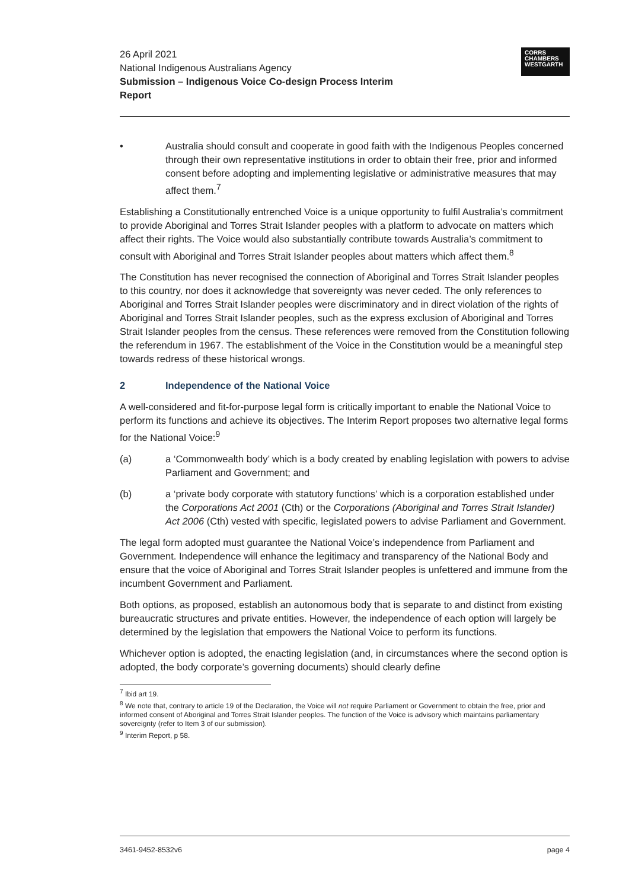26 April 2021
National Indigenous Australians Agency
Submission – Indigenous Voice Co-design Process Interim
Report
CORRS
CHAMBERS
WESTGARTH
• Australia should consult and cooperate in good faith with the Indigenous Peoples concerned through their own representative institutions in order to obtain their free, prior and informed consent before adopting and implementing legislative or administrative measures that may affect them.<sup>7</sup>
Establishing a Constitutionally entrenched Voice is a unique opportunity to fulfil Australia’s commitment to provide Aboriginal and Torres Strait Islander peoples with a platform to advocate on matters which affect their rights. The Voice would also substantially contribute towards Australia’s commitment to consult with Aboriginal and Torres Strait Islander peoples about matters which affect them.<sup>8</sup>
The Constitution has never recognised the connection of Aboriginal and Torres Strait Islander peoples to this country, nor does it acknowledge that sovereignty was never ceded. The only references to Aboriginal and Torres Strait Islander peoples were discriminatory and in direct violation of the rights of Aboriginal and Torres Strait Islander peoples, such as the express exclusion of Aboriginal and Torres Strait Islander peoples from the census. These references were removed from the Constitution following the referendum in 1967. The establishment of the Voice in the Constitution would be a meaningful step towards redress of these historical wrongs.
2 Independence of the National Voice
A well-considered and fit-for-purpose legal form is critically important to enable the National Voice to perform its functions and achieve its objectives. The Interim Report proposes two alternative legal forms for the National Voice:<sup>9</sup>
(a) a ‘Commonwealth body’ which is a body created by enabling legislation with powers to advise Parliament and Government; and
(b) a ‘private body corporate with statutory functions’ which is a corporation established under the Corporations Act 2001 (Cth) or the Corporations (Aboriginal and Torres Strait Islander) Act 2006 (Cth) vested with specific, legislated powers to advise Parliament and Government.
The legal form adopted must guarantee the National Voice’s independence from Parliament and Government. Independence will enhance the legitimacy and transparency of the National Body and ensure that the voice of Aboriginal and Torres Strait Islander peoples is unfettered and immune from the incumbent Government and Parliament.
Both options, as proposed, establish an autonomous body that is separate to and distinct from existing bureaucratic structures and private entities. However, the independence of each option will largely be determined by the legislation that empowers the National Voice to perform its functions.
Whichever option is adopted, the enacting legislation (and, in circumstances where the second option is adopted, the body corporate’s governing documents) should clearly define
<sup>7</sup> Ibid art 19.
<sup>8</sup> We note that, contrary to article 19 of the Declaration, the Voice will not require Parliament or Government to obtain the free, prior and informed consent of Aboriginal and Torres Strait Islander peoples. The function of the Voice is advisory which maintains parliamentary sovereignty (refer to Item 3 of our submission).
<sup>9</sup> Interim Report, p 58.
3461-9452-8532v6 page 4